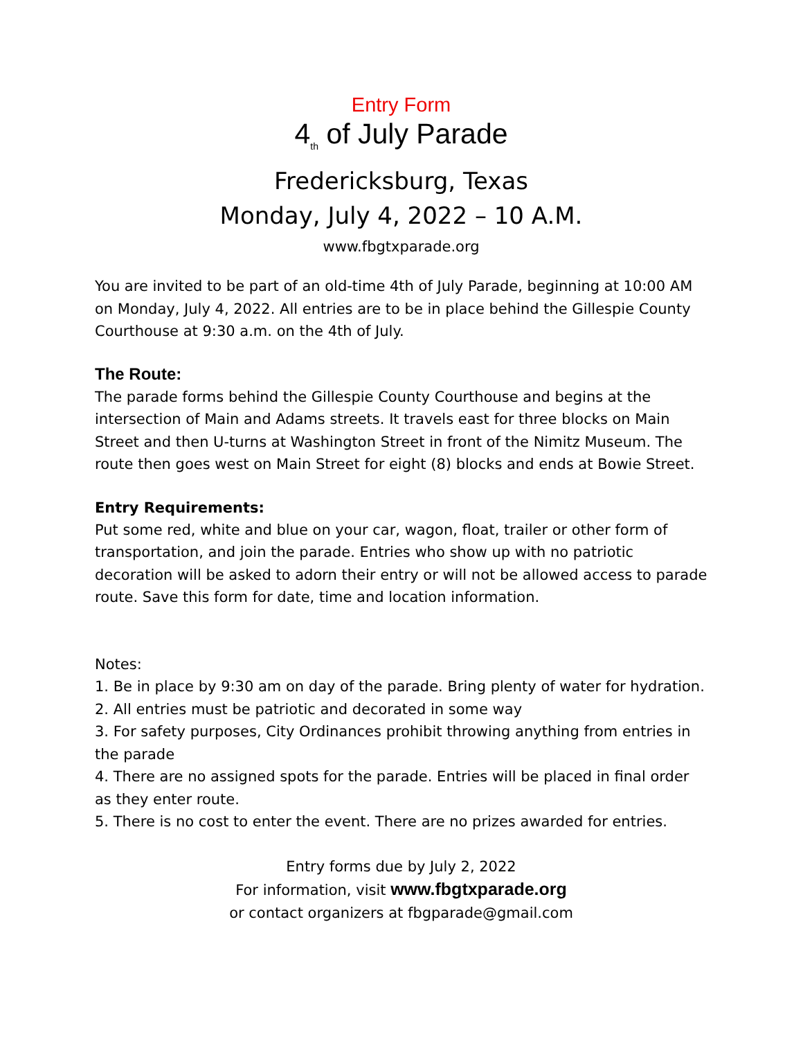Entry Form
4<sub>th</sub> of July Parade
Fredericksburg, Texas
Monday, July 4, 2022 – 10 A.M.
www.fbgtxparade.org
You are invited to be part of an old-time 4th of July Parade, beginning at 10:00 AM on Monday, July 4, 2022. All entries are to be in place behind the Gillespie County Courthouse at 9:30 a.m. on the 4th of July.
The Route:
The parade forms behind the Gillespie County Courthouse and begins at the intersection of Main and Adams streets. It travels east for three blocks on Main Street and then U-turns at Washington Street in front of the Nimitz Museum. The route then goes west on Main Street for eight (8) blocks and ends at Bowie Street.
Entry Requirements:
Put some red, white and blue on your car, wagon, float, trailer or other form of transportation, and join the parade. Entries who show up with no patriotic decoration will be asked to adorn their entry or will not be allowed access to parade route. Save this form for date, time and location information.
Notes:
1. Be in place by 9:30 am on day of the parade. Bring plenty of water for hydration.
2. All entries must be patriotic and decorated in some way
3. For safety purposes, City Ordinances prohibit throwing anything from entries in the parade
4. There are no assigned spots for the parade. Entries will be placed in final order as they enter route.
5. There is no cost to enter the event. There are no prizes awarded for entries.
Entry forms due by July 2, 2022
For information, visit www.fbgtxparade.org
or contact organizers at fbgparade@gmail.com